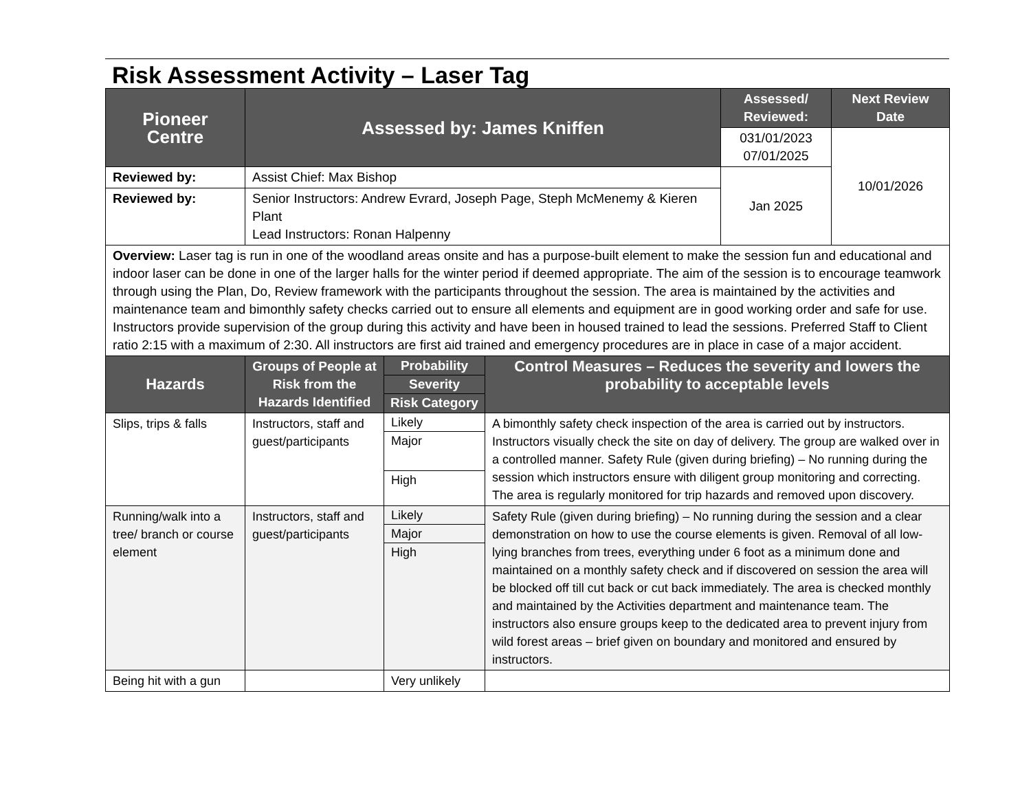Risk Assessment Activity – Laser Tag
| Pioneer Centre | Assessed by: James Kniffen | | | Assessed/ Reviewed: | Next Review Date |
| --- | --- | --- | --- | --- | --- |
| | | | | 031/01/2023 07/01/2025 | 10/01/2026 |
| Reviewed by: | Assist Chief: Max Bishop | | | Jan 2025 | |
| Reviewed by: | Senior Instructors: Andrew Evrard, Joseph Page, Steph McMenemy & Kieren Plant Lead Instructors: Ronan Halpenny | | | | |
| Overview: Laser tag is run in one of the woodland areas onsite and has a purpose-built element to make the session fun and educational and indoor laser can be done in one of the larger halls for the winter period if deemed appropriate. The aim of the session is to encourage teamwork through using the Plan, Do, Review framework with the participants throughout the session. The area is maintained by the activities and maintenance team and bimonthly safety checks carried out to ensure all elements and equipment are in good working order and safe for use. Instructors provide supervision of the group during this activity and have been in housed trained to lead the sessions. Preferred Staff to Client ratio 2:15 with a maximum of 2:30. All instructors are first aid trained and emergency procedures are in place in case of a major accident. | | | | | |
| Hazards | Groups of People at Risk from the Hazards Identified | Probability Severity Risk Category | Control Measures – Reduces the severity and lowers the probability to acceptable levels | | |
| Slips, trips & falls | Instructors, staff and guest/participants | Likely Major High | A bimonthly safety check inspection of the area is carried out by instructors. Instructors visually check the site on day of delivery. The group are walked over in a controlled manner. Safety Rule (given during briefing) – No running during the session which instructors ensure with diligent group monitoring and correcting. The area is regularly monitored for trip hazards and removed upon discovery. | | |
| Running/walk into a tree/ branch or course element | Instructors, staff and guest/participants | Likely Major High | Safety Rule (given during briefing) – No running during the session and a clear demonstration on how to use the course elements is given. Removal of all low-lying branches from trees, everything under 6 foot as a minimum done and maintained on a monthly safety check and if discovered on session the area will be blocked off till cut back or cut back immediately. The area is checked monthly and maintained by the Activities department and maintenance team. The instructors also ensure groups keep to the dedicated area to prevent injury from wild forest areas – brief given on boundary and monitored and ensured by instructors. | | |
| Being hit with a gun | | Very unlikely | | | |